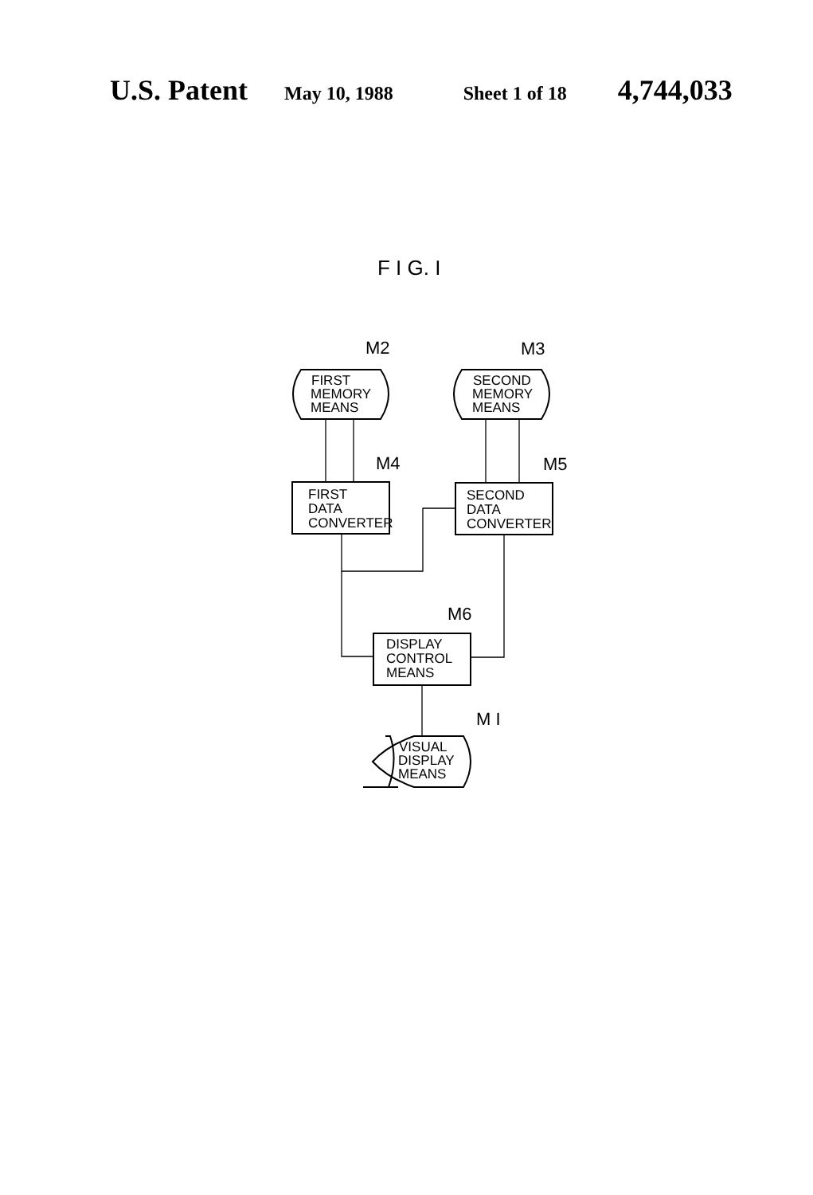U.S. Patent May 10, 1988 Sheet 1 of 18 4,744,033
F I G. I
FIRST
MEMORY
MEANS
SECOND
MEMORY
MEANS
FIRST
DATA
CONVERTER
SECOND
DATA
CONVERTER
DISPLAY
CONTROL
MEANS
VISUAL
DISPLAY
MEANS
M2
M3
M4
M5
M6
M I